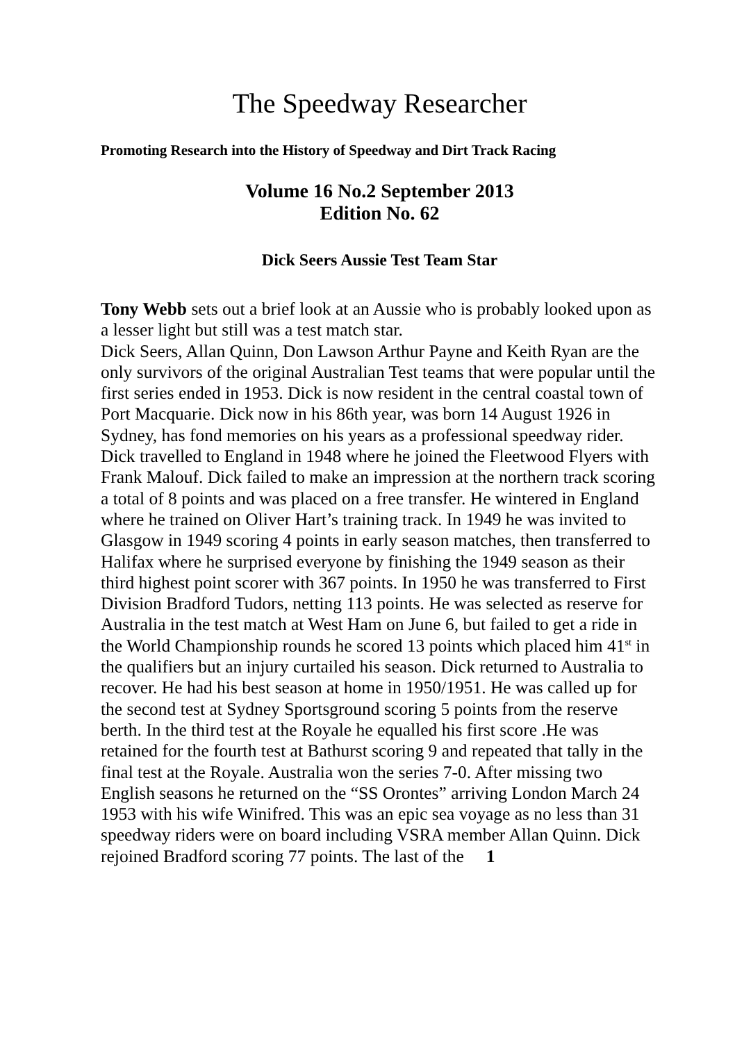The Speedway Researcher
Promoting Research into the History of Speedway and Dirt Track Racing
Volume 16 No.2 September 2013
Edition No. 62
Dick Seers Aussie Test Team Star
Tony Webb sets out a brief look at an Aussie who is probably looked upon as a lesser light but still was a test match star.
Dick Seers, Allan Quinn, Don Lawson Arthur Payne and Keith Ryan are the only survivors of the original Australian Test teams that were popular until the first series ended in 1953. Dick is now resident in the central coastal town of Port Macquarie. Dick now in his 86th year, was born 14 August 1926 in Sydney, has fond memories on his years as a professional speedway rider. Dick travelled to England in 1948 where he joined the Fleetwood Flyers with Frank Malouf. Dick failed to make an impression at the northern track scoring a total of 8 points and was placed on a free transfer. He wintered in England where he trained on Oliver Hart’s training track. In 1949 he was invited to Glasgow in 1949 scoring 4 points in early season matches, then transferred to Halifax where he surprised everyone by finishing the 1949 season as their third highest point scorer with 367 points. In 1950 he was transferred to First Division Bradford Tudors, netting 113 points. He was selected as reserve for Australia in the test match at West Ham on June 6, but failed to get a ride in the World Championship rounds he scored 13 points which placed him 41<sup>st</sup> in the qualifiers but an injury curtailed his season. Dick returned to Australia to recover. He had his best season at home in 1950/1951. He was called up for the second test at Sydney Sportsground scoring 5 points from the reserve berth. In the third test at the Royale he equalled his first score .He was retained for the fourth test at Bathurst scoring 9 and repeated that tally in the final test at the Royale. Australia won the series 7-0. After missing two English seasons he returned on the “SS Orontes” arriving London March 24 1953 with his wife Winifred. This was an epic sea voyage as no less than 31 speedway riders were on board including VSRA member Allan Quinn. Dick rejoined Bradford scoring 77 points. The last of the 1